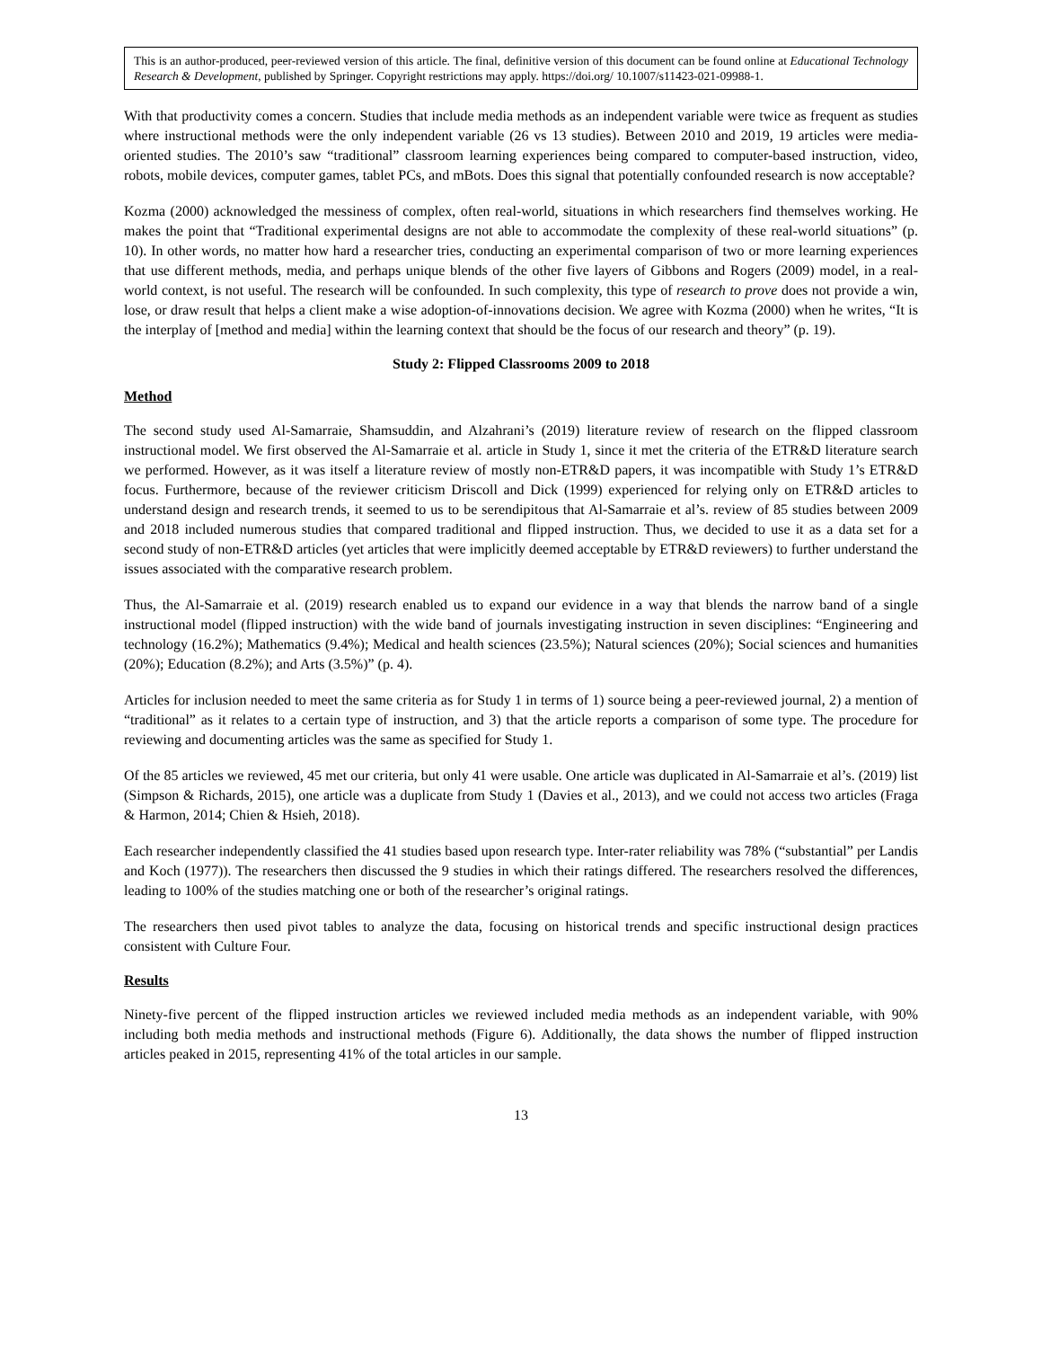This is an author-produced, peer-reviewed version of this article. The final, definitive version of this document can be found online at Educational Technology Research & Development, published by Springer. Copyright restrictions may apply. https://doi.org/ 10.1007/s11423-021-09988-1.
With that productivity comes a concern. Studies that include media methods as an independent variable were twice as frequent as studies where instructional methods were the only independent variable (26 vs 13 studies). Between 2010 and 2019, 19 articles were media-oriented studies. The 2010’s saw “traditional” classroom learning experiences being compared to computer-based instruction, video, robots, mobile devices, computer games, tablet PCs, and mBots. Does this signal that potentially confounded research is now acceptable?
Kozma (2000) acknowledged the messiness of complex, often real-world, situations in which researchers find themselves working. He makes the point that “Traditional experimental designs are not able to accommodate the complexity of these real-world situations” (p. 10). In other words, no matter how hard a researcher tries, conducting an experimental comparison of two or more learning experiences that use different methods, media, and perhaps unique blends of the other five layers of Gibbons and Rogers (2009) model, in a real-world context, is not useful. The research will be confounded. In such complexity, this type of research to prove does not provide a win, lose, or draw result that helps a client make a wise adoption-of-innovations decision. We agree with Kozma (2000) when he writes, “It is the interplay of [method and media] within the learning context that should be the focus of our research and theory” (p. 19).
Study 2: Flipped Classrooms 2009 to 2018
Method
The second study used Al-Samarraie, Shamsuddin, and Alzahrani’s (2019) literature review of research on the flipped classroom instructional model. We first observed the Al-Samarraie et al. article in Study 1, since it met the criteria of the ETR&D literature search we performed. However, as it was itself a literature review of mostly non-ETR&D papers, it was incompatible with Study 1’s ETR&D focus. Furthermore, because of the reviewer criticism Driscoll and Dick (1999) experienced for relying only on ETR&D articles to understand design and research trends, it seemed to us to be serendipitous that Al-Samarraie et al’s. review of 85 studies between 2009 and 2018 included numerous studies that compared traditional and flipped instruction. Thus, we decided to use it as a data set for a second study of non-ETR&D articles (yet articles that were implicitly deemed acceptable by ETR&D reviewers) to further understand the issues associated with the comparative research problem.
Thus, the Al-Samarraie et al. (2019) research enabled us to expand our evidence in a way that blends the narrow band of a single instructional model (flipped instruction) with the wide band of journals investigating instruction in seven disciplines: “Engineering and technology (16.2%); Mathematics (9.4%); Medical and health sciences (23.5%); Natural sciences (20%); Social sciences and humanities (20%); Education (8.2%); and Arts (3.5%)” (p. 4).
Articles for inclusion needed to meet the same criteria as for Study 1 in terms of 1) source being a peer-reviewed journal, 2) a mention of “traditional” as it relates to a certain type of instruction, and 3) that the article reports a comparison of some type. The procedure for reviewing and documenting articles was the same as specified for Study 1.
Of the 85 articles we reviewed, 45 met our criteria, but only 41 were usable. One article was duplicated in Al-Samarraie et al’s. (2019) list (Simpson & Richards, 2015), one article was a duplicate from Study 1 (Davies et al., 2013), and we could not access two articles (Fraga & Harmon, 2014; Chien & Hsieh, 2018).
Each researcher independently classified the 41 studies based upon research type. Inter-rater reliability was 78% (“substantial” per Landis and Koch (1977)). The researchers then discussed the 9 studies in which their ratings differed. The researchers resolved the differences, leading to 100% of the studies matching one or both of the researcher’s original ratings.
The researchers then used pivot tables to analyze the data, focusing on historical trends and specific instructional design practices consistent with Culture Four.
Results
Ninety-five percent of the flipped instruction articles we reviewed included media methods as an independent variable, with 90% including both media methods and instructional methods (Figure 6). Additionally, the data shows the number of flipped instruction articles peaked in 2015, representing 41% of the total articles in our sample.
13